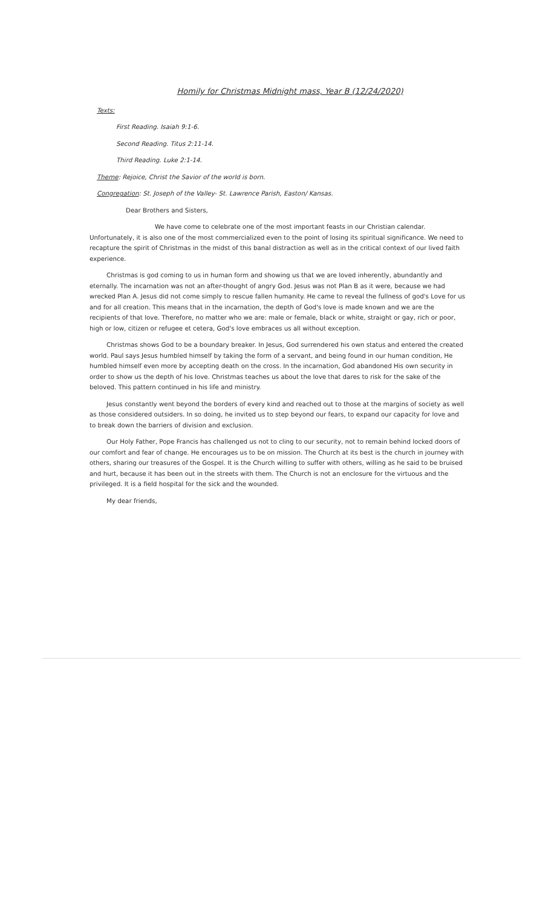Homily for Christmas Midnight mass, Year B (12/24/2020)
Texts:
First Reading. Isaiah 9:1-6.
Second Reading. Titus 2:11-14.
Third Reading. Luke 2:1-14.
Theme: Rejoice, Christ the Savior of the world is born.
Congregation: St. Joseph of the Valley- St. Lawrence Parish, Easton/ Kansas.
Dear Brothers and Sisters,
We have come to celebrate one of the most important feasts in our Christian calendar. Unfortunately, it is also one of the most commercialized even to the point of losing its spiritual significance. We need to recapture the spirit of Christmas in the midst of this banal distraction as well as in the critical context of our lived faith experience.
Christmas is god coming to us in human form and showing us that we are loved inherently, abundantly and eternally. The incarnation was not an after-thought of angry God. Jesus was not Plan B as it were, because we had wrecked Plan A. Jesus did not come simply to rescue fallen humanity. He came to reveal the fullness of god's Love for us and for all creation. This means that in the incarnation, the depth of God's love is made known and we are the recipients of that love. Therefore, no matter who we are: male or female, black or white, straight or gay, rich or poor, high or low, citizen or refugee et cetera, God's love embraces us all without exception.
Christmas shows God to be a boundary breaker. In Jesus, God surrendered his own status and entered the created world. Paul says Jesus humbled himself by taking the form of a servant, and being found in our human condition, He humbled himself even more by accepting death on the cross. In the incarnation, God abandoned His own security in order to show us the depth of his love. Christmas teaches us about the love that dares to risk for the sake of the beloved. This pattern continued in his life and ministry.
Jesus constantly went beyond the borders of every kind and reached out to those at the margins of society as well as those considered outsiders. In so doing, he invited us to step beyond our fears, to expand our capacity for love and to break down the barriers of division and exclusion.
Our Holy Father, Pope Francis has challenged us not to cling to our security, not to remain behind locked doors of our comfort and fear of change. He encourages us to be on mission. The Church at its best is the church in journey with others, sharing our treasures of the Gospel. It is the Church willing to suffer with others, willing as he said to be bruised and hurt, because it has been out in the streets with them. The Church is not an enclosure for the virtuous and the privileged. It is a field hospital for the sick and the wounded.
My dear friends,